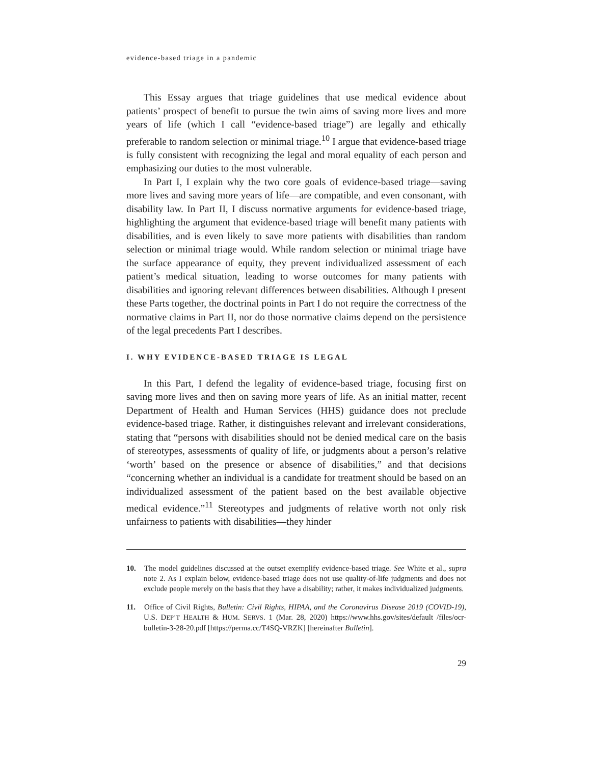evidence-based triage in a pandemic
This Essay argues that triage guidelines that use medical evidence about patients’ prospect of benefit to pursue the twin aims of saving more lives and more years of life (which I call “evidence-based triage”) are legally and ethically preferable to random selection or minimal triage.<sup>10</sup> I argue that evidence-based triage is fully consistent with recognizing the legal and moral equality of each person and emphasizing our duties to the most vulnerable.
In Part I, I explain why the two core goals of evidence-based triage—saving more lives and saving more years of life—are compatible, and even consonant, with disability law. In Part II, I discuss normative arguments for evidence-based triage, highlighting the argument that evidence-based triage will benefit many patients with disabilities, and is even likely to save more patients with disabilities than random selection or minimal triage would. While random selection or minimal triage have the surface appearance of equity, they prevent individualized assessment of each patient’s medical situation, leading to worse outcomes for many patients with disabilities and ignoring relevant differences between disabilities. Although I present these Parts together, the doctrinal points in Part I do not require the correctness of the normative claims in Part II, nor do those normative claims depend on the persistence of the legal precedents Part I describes.
I. WHY EVIDENCE-BASED TRIAGE IS LEGAL
In this Part, I defend the legality of evidence-based triage, focusing first on saving more lives and then on saving more years of life. As an initial matter, recent Department of Health and Human Services (HHS) guidance does not preclude evidence-based triage. Rather, it distinguishes relevant and irrelevant considerations, stating that “persons with disabilities should not be denied medical care on the basis of stereotypes, assessments of quality of life, or judgments about a person’s relative ‘worth’ based on the presence or absence of disabilities,” and that decisions “concerning whether an individual is a candidate for treatment should be based on an individualized assessment of the patient based on the best available objective medical evidence.”<sup>11</sup> Stereotypes and judgments of relative worth not only risk unfairness to patients with disabilities—they hinder
10. The model guidelines discussed at the outset exemplify evidence-based triage. See White et al., supra note 2. As I explain below, evidence-based triage does not use quality-of-life judgments and does not exclude people merely on the basis that they have a disability; rather, it makes individualized judgments.
11. Office of Civil Rights, Bulletin: Civil Rights, HIPAA, and the Coronavirus Disease 2019 (COVID-19), U.S. DEP’T HEALTH & HUM. SERVS. 1 (Mar. 28, 2020) https://www.hhs.gov/sites/default /files/ocr-bulletin-3-28-20.pdf [https://perma.cc/T4SQ-VRZK] [hereinafter Bulletin].
29